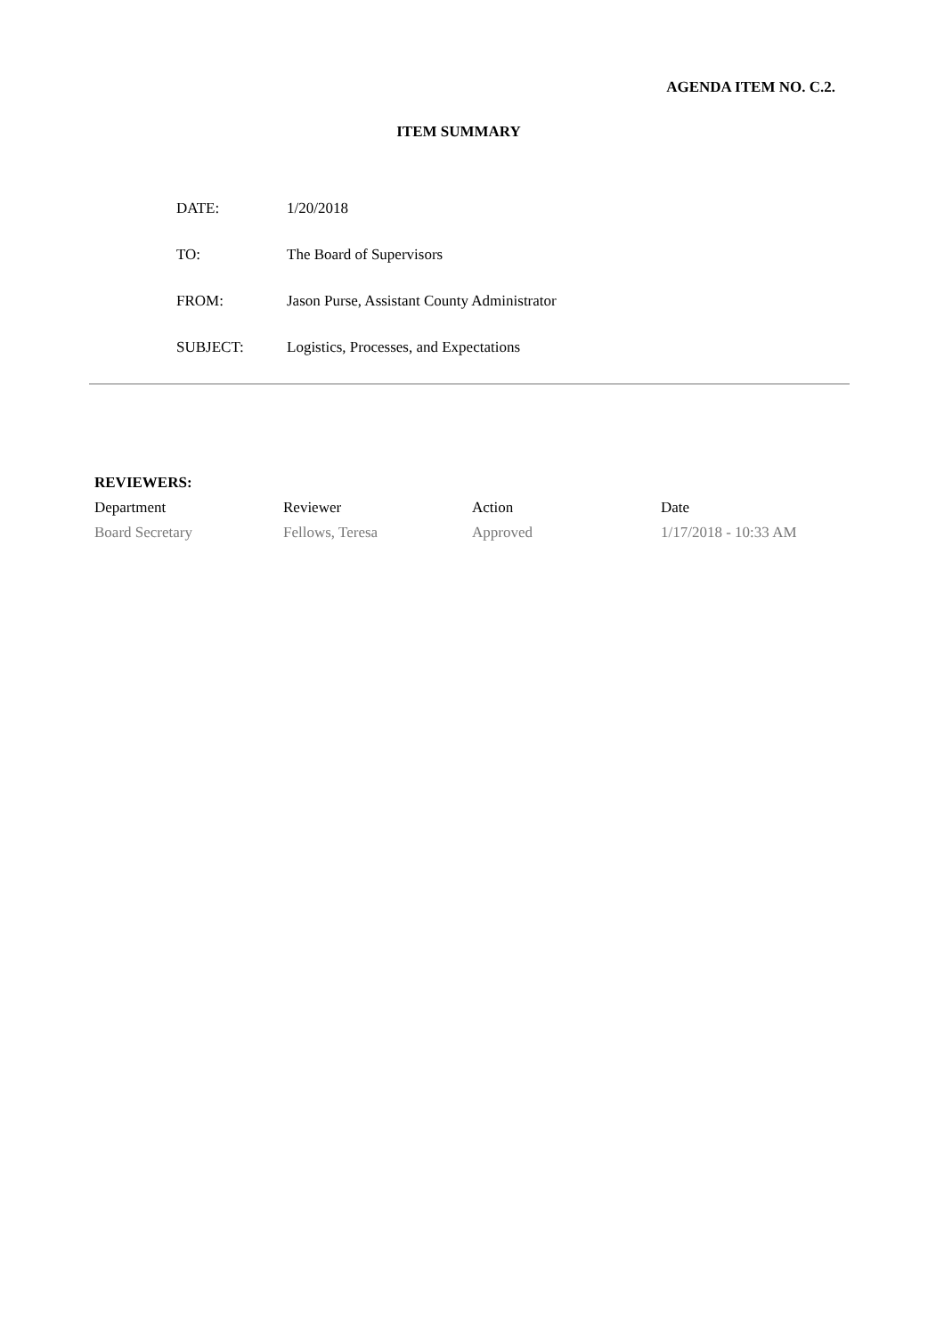AGENDA ITEM NO. C.2.
ITEM SUMMARY
| DATE: | 1/20/2018 |
| TO: | The Board of Supervisors |
| FROM: | Jason Purse, Assistant County Administrator |
| SUBJECT: | Logistics, Processes, and Expectations |
REVIEWERS:
| Department | Reviewer | Action | Date |
| --- | --- | --- | --- |
| Board Secretary | Fellows, Teresa | Approved | 1/17/2018 - 10:33 AM |